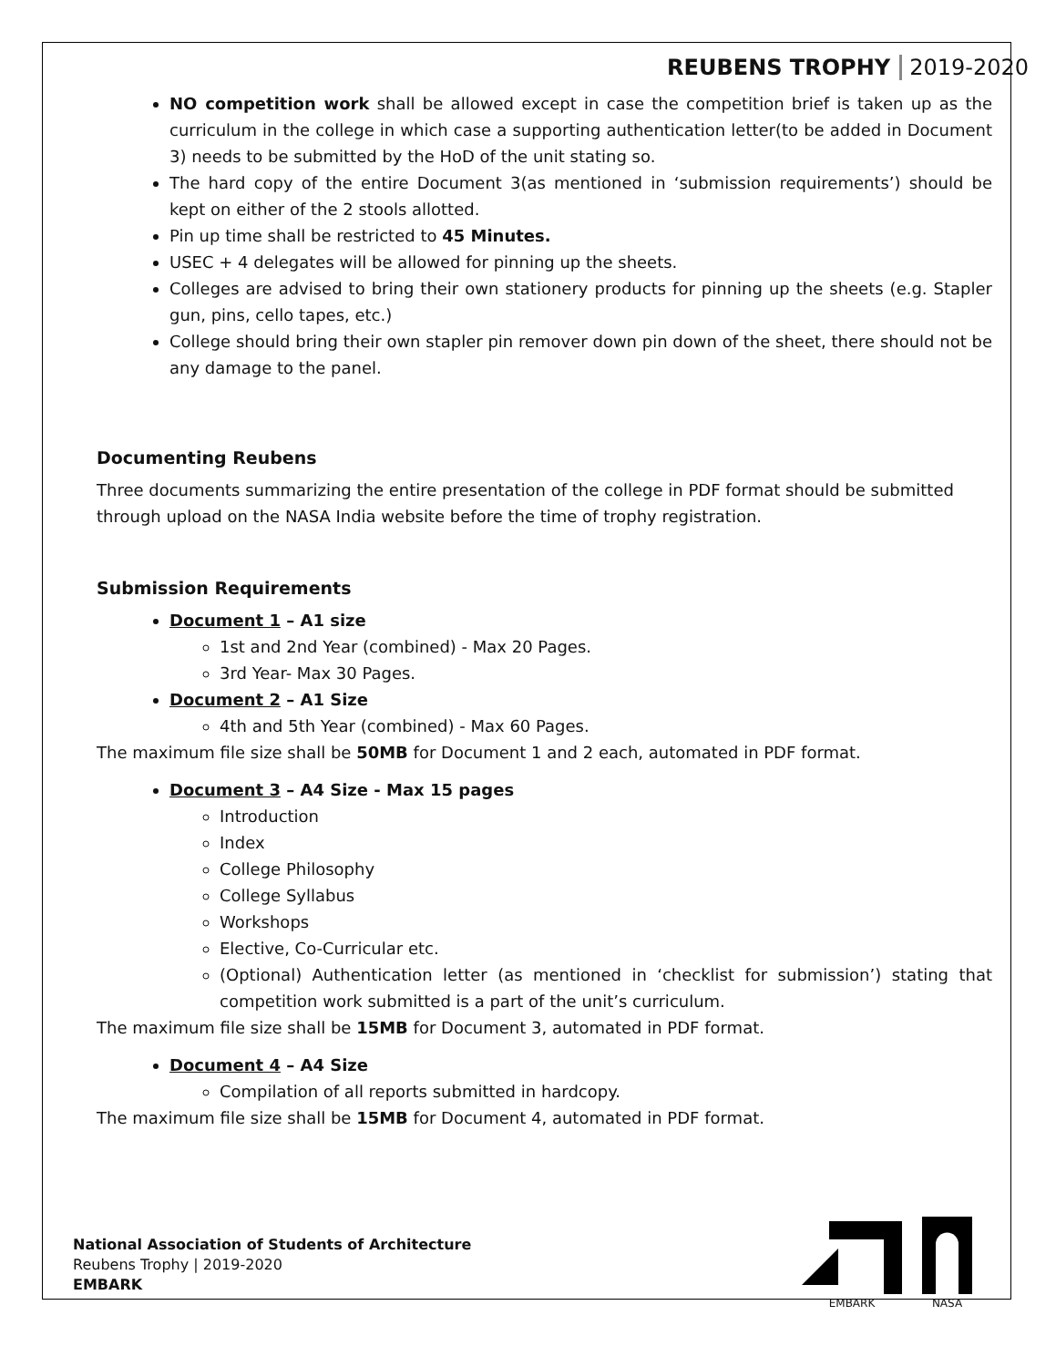REUBENS TROPHY 2019-2020
NO competition work shall be allowed except in case the competition brief is taken up as the curriculum in the college in which case a supporting authentication letter(to be added in Document 3) needs to be submitted by the HoD of the unit stating so.
The hard copy of the entire Document 3(as mentioned in ‘submission requirements’) should be kept on either of the 2 stools allotted.
Pin up time shall be restricted to 45 Minutes.
USEC + 4 delegates will be allowed for pinning up the sheets.
Colleges are advised to bring their own stationery products for pinning up the sheets (e.g. Stapler gun, pins, cello tapes, etc.)
College should bring their own stapler pin remover down pin down of the sheet, there should not be any damage to the panel.
Documenting Reubens
Three documents summarizing the entire presentation of the college in PDF format should be submitted through upload on the NASA India website before the time of trophy registration.
Submission Requirements
Document 1 – A1 size
1st and 2nd Year (combined) - Max 20 Pages.
3rd Year- Max 30 Pages.
Document 2 – A1 Size
4th and 5th Year (combined) - Max 60 Pages.
The maximum file size shall be 50MB for Document 1 and 2 each, automated in PDF format.
Document 3 – A4 Size - Max 15 pages
Introduction
Index
College Philosophy
College Syllabus
Workshops
Elective, Co-Curricular etc.
(Optional) Authentication letter (as mentioned in ‘checklist for submission’) stating that competition work submitted is a part of the unit’s curriculum.
The maximum file size shall be 15MB for Document 3, automated in PDF format.
Document 4 – A4 Size
Compilation of all reports submitted in hardcopy.
The maximum file size shall be 15MB for Document 4, automated in PDF format.
National Association of Students of Architecture
Reubens Trophy | 2019-2020
EMBARK
EMBARK
NASA